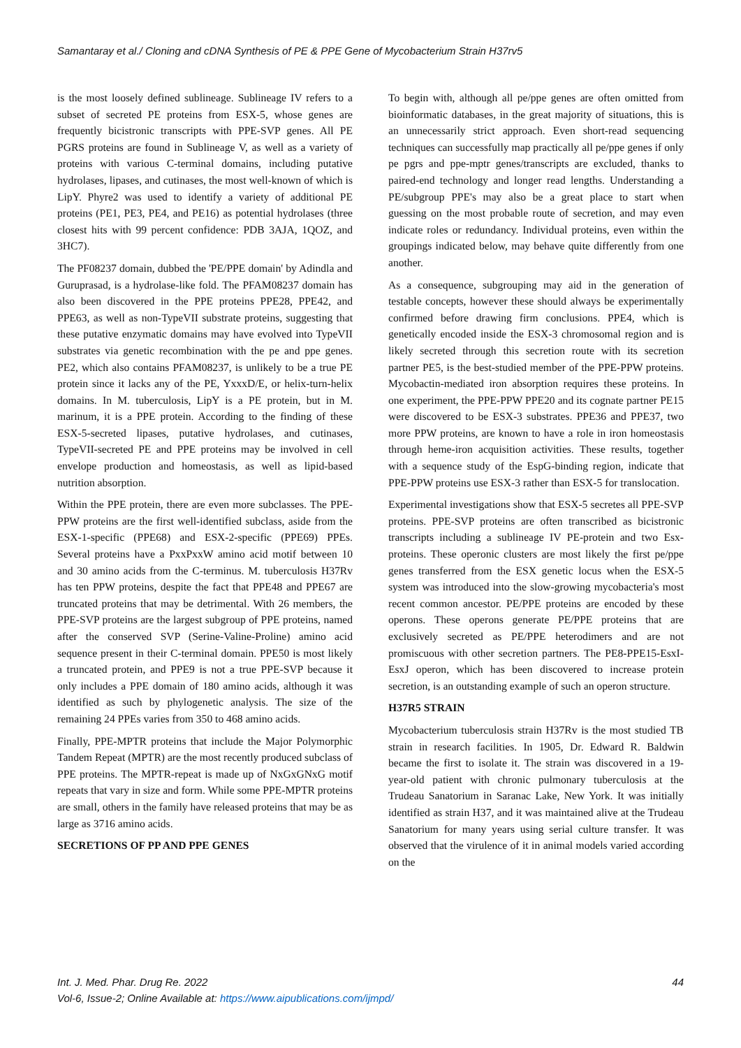Samantaray et al./ Cloning and cDNA Synthesis of PE & PPE Gene of Mycobacterium Strain H37rv5
is the most loosely defined sublineage. Sublineage IV refers to a subset of secreted PE proteins from ESX-5, whose genes are frequently bicistronic transcripts with PPE-SVP genes. All PE PGRS proteins are found in Sublineage V, as well as a variety of proteins with various C-terminal domains, including putative hydrolases, lipases, and cutinases, the most well-known of which is LipY. Phyre2 was used to identify a variety of additional PE proteins (PE1, PE3, PE4, and PE16) as potential hydrolases (three closest hits with 99 percent confidence: PDB 3AJA, 1QOZ, and 3HC7).
The PF08237 domain, dubbed the 'PE/PPE domain' by Adindla and Guruprasad, is a hydrolase-like fold. The PFAM08237 domain has also been discovered in the PPE proteins PPE28, PPE42, and PPE63, as well as non-TypeVII substrate proteins, suggesting that these putative enzymatic domains may have evolved into TypeVII substrates via genetic recombination with the pe and ppe genes. PE2, which also contains PFAM08237, is unlikely to be a true PE protein since it lacks any of the PE, YxxxD/E, or helix-turn-helix domains. In M. tuberculosis, LipY is a PE protein, but in M. marinum, it is a PPE protein. According to the finding of these ESX-5-secreted lipases, putative hydrolases, and cutinases, TypeVII-secreted PE and PPE proteins may be involved in cell envelope production and homeostasis, as well as lipid-based nutrition absorption.
Within the PPE protein, there are even more subclasses. The PPE-PPW proteins are the first well-identified subclass, aside from the ESX-1-specific (PPE68) and ESX-2-specific (PPE69) PPEs. Several proteins have a PxxPxxW amino acid motif between 10 and 30 amino acids from the C-terminus. M. tuberculosis H37Rv has ten PPW proteins, despite the fact that PPE48 and PPE67 are truncated proteins that may be detrimental. With 26 members, the PPE-SVP proteins are the largest subgroup of PPE proteins, named after the conserved SVP (Serine-Valine-Proline) amino acid sequence present in their C-terminal domain. PPE50 is most likely a truncated protein, and PPE9 is not a true PPE-SVP because it only includes a PPE domain of 180 amino acids, although it was identified as such by phylogenetic analysis. The size of the remaining 24 PPEs varies from 350 to 468 amino acids.
Finally, PPE-MPTR proteins that include the Major Polymorphic Tandem Repeat (MPTR) are the most recently produced subclass of PPE proteins. The MPTR-repeat is made up of NxGxGNxG motif repeats that vary in size and form. While some PPE-MPTR proteins are small, others in the family have released proteins that may be as large as 3716 amino acids.
SECRETIONS OF PP AND PPE GENES
To begin with, although all pe/ppe genes are often omitted from bioinformatic databases, in the great majority of situations, this is an unnecessarily strict approach. Even short-read sequencing techniques can successfully map practically all pe/ppe genes if only pe pgrs and ppe-mptr genes/transcripts are excluded, thanks to paired-end technology and longer read lengths. Understanding a PE/subgroup PPE's may also be a great place to start when guessing on the most probable route of secretion, and may even indicate roles or redundancy. Individual proteins, even within the groupings indicated below, may behave quite differently from one another.
As a consequence, subgrouping may aid in the generation of testable concepts, however these should always be experimentally confirmed before drawing firm conclusions. PPE4, which is genetically encoded inside the ESX-3 chromosomal region and is likely secreted through this secretion route with its secretion partner PE5, is the best-studied member of the PPE-PPW proteins. Mycobactin-mediated iron absorption requires these proteins. In one experiment, the PPE-PPW PPE20 and its cognate partner PE15 were discovered to be ESX-3 substrates. PPE36 and PPE37, two more PPW proteins, are known to have a role in iron homeostasis through heme-iron acquisition activities. These results, together with a sequence study of the EspG-binding region, indicate that PPE-PPW proteins use ESX-3 rather than ESX-5 for translocation.
Experimental investigations show that ESX-5 secretes all PPE-SVP proteins. PPE-SVP proteins are often transcribed as bicistronic transcripts including a sublineage IV PE-protein and two Esx-proteins. These operonic clusters are most likely the first pe/ppe genes transferred from the ESX genetic locus when the ESX-5 system was introduced into the slow-growing mycobacteria's most recent common ancestor. PE/PPE proteins are encoded by these operons. These operons generate PE/PPE proteins that are exclusively secreted as PE/PPE heterodimers and are not promiscuous with other secretion partners. The PE8-PPE15-EsxI-EsxJ operon, which has been discovered to increase protein secretion, is an outstanding example of such an operon structure.
H37R5 STRAIN
Mycobacterium tuberculosis strain H37Rv is the most studied TB strain in research facilities. In 1905, Dr. Edward R. Baldwin became the first to isolate it. The strain was discovered in a 19-year-old patient with chronic pulmonary tuberculosis at the Trudeau Sanatorium in Saranac Lake, New York. It was initially identified as strain H37, and it was maintained alive at the Trudeau Sanatorium for many years using serial culture transfer. It was observed that the virulence of it in animal models varied according on the
Int. J. Med. Phar. Drug Re. 2022 44
Vol-6, Issue-2; Online Available at: https://www.aipublications.com/ijmpd/